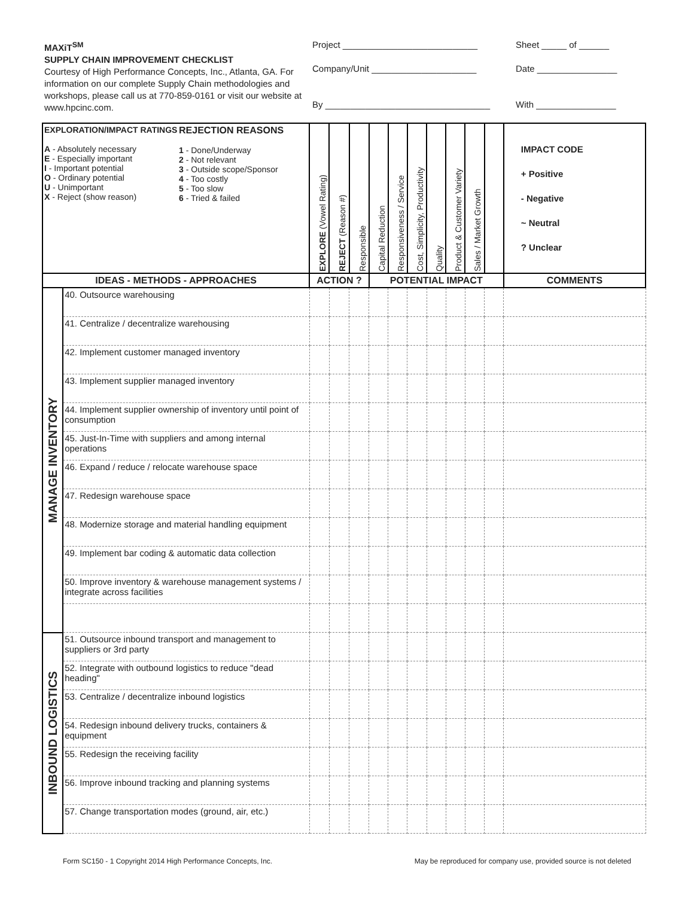MAXiT<sup>SM</sup>
SUPPLY CHAIN IMPROVEMENT CHECKLIST
Courtesy of High Performance Concepts, Inc., Atlanta, GA. For information on our complete Supply Chain methodologies and workshops, please call us at 770-859-0161 or visit our website at www.hpcinc.com.
Project ___________________________
Company/Unit _____________________
By _________________________________
Sheet _____ of ______
Date ________________
With ________________
| EXPLORATION/IMPACT RATINGS A - Absolutely necessary E - Especially important I - Important potential O - Ordinary potential U - Unimportant X - Reject (show reason) REJECTION REASONS 1 - Done/Underway 2 - Not relevant 3 - Outside scope/Sponsor 4 - Too costly 5 - Too slow 6 - Tried & failed | | EXPLORE (Vowel Rating) | REJECT (Reason #) | Responsible | Capital Reduction | Responsiveness / Service | Cost, Simplicity, Productivity | Quality | Product & Customer Variety | Sales / Market Growth | | IMPACT CODE + Positive - Negative ~ Neutral ? Unclear |
| IDEAS - METHODS - APPROACHES | | ACTION ? | | | POTENTIAL IMPACT | | | | | | | COMMENTS |
| MANAGE INVENTORY | 40. Outsource warehousing | | | | | | | | | | | |
| | 41. Centralize / decentralize warehousing | | | | | | | | | | | |
| | 42. Implement customer managed inventory | | | | | | | | | | | |
| | 43. Implement supplier managed inventory | | | | | | | | | | | |
| | 44. Implement supplier ownership of inventory until point of consumption | | | | | | | | | | | |
| | 45. Just-In-Time with suppliers and among internal operations | | | | | | | | | | | |
| | 46. Expand / reduce / relocate warehouse space | | | | | | | | | | | |
| | 47. Redesign warehouse space | | | | | | | | | | | |
| | 48. Modernize storage and material handling equipment | | | | | | | | | | | |
| | 49. Implement bar coding & automatic data collection | | | | | | | | | | | |
| | 50. Improve inventory & warehouse management systems / integrate across facilities | | | | | | | | | | | |
| INBOUND LOGISTICS | 51. Outsource inbound transport and management to suppliers or 3rd party | | | | | | | | | | | |
| | 52. Integrate with outbound logistics to reduce "dead heading" | | | | | | | | | | | |
| | 53. Centralize / decentralize inbound logistics | | | | | | | | | | | |
| | 54. Redesign inbound delivery trucks, containers & equipment | | | | | | | | | | | |
| | 55. Redesign the receiving facility | | | | | | | | | | | |
| | 56. Improve inbound tracking and planning systems | | | | | | | | | | | |
| | 57. Change transportation modes (ground, air, etc.) | | | | | | | | | | | |
Form SC150 - 1 Copyright 2014 High Performance Concepts, Inc. May be reproduced for company use, provided source is not deleted